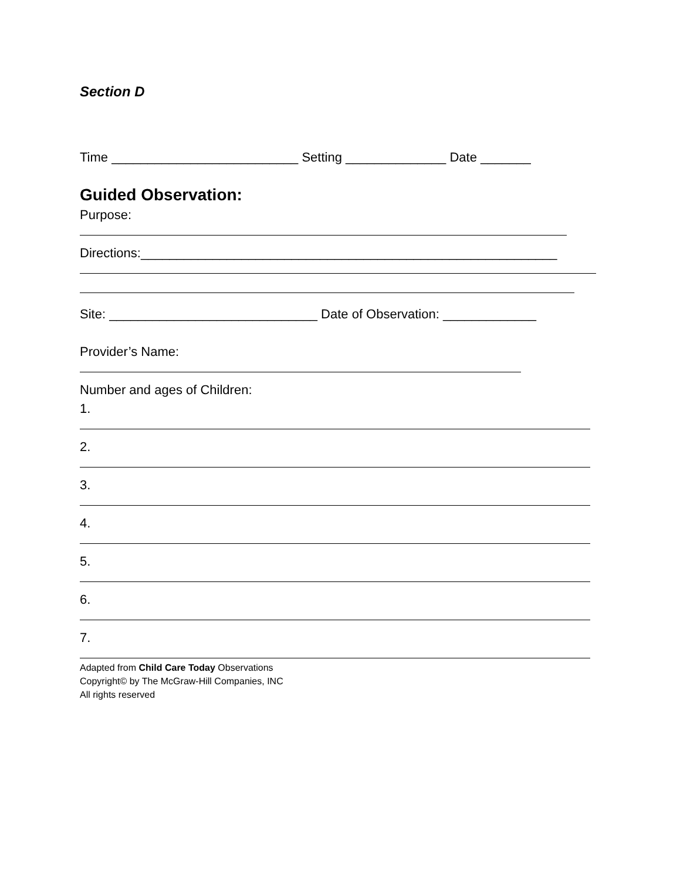Section D
Time __________________________ Setting ______________ Date _______
Guided Observation:
Purpose:
Directions:__________________________________________________________
Site: _____________________________ Date of Observation: _____________
Provider’s Name:
Number and ages of Children:
1.
2.
3.
4.
5.
6.
7.
Adapted from Child Care Today Observations
Copyright© by The McGraw-Hill Companies, INC
All rights reserved